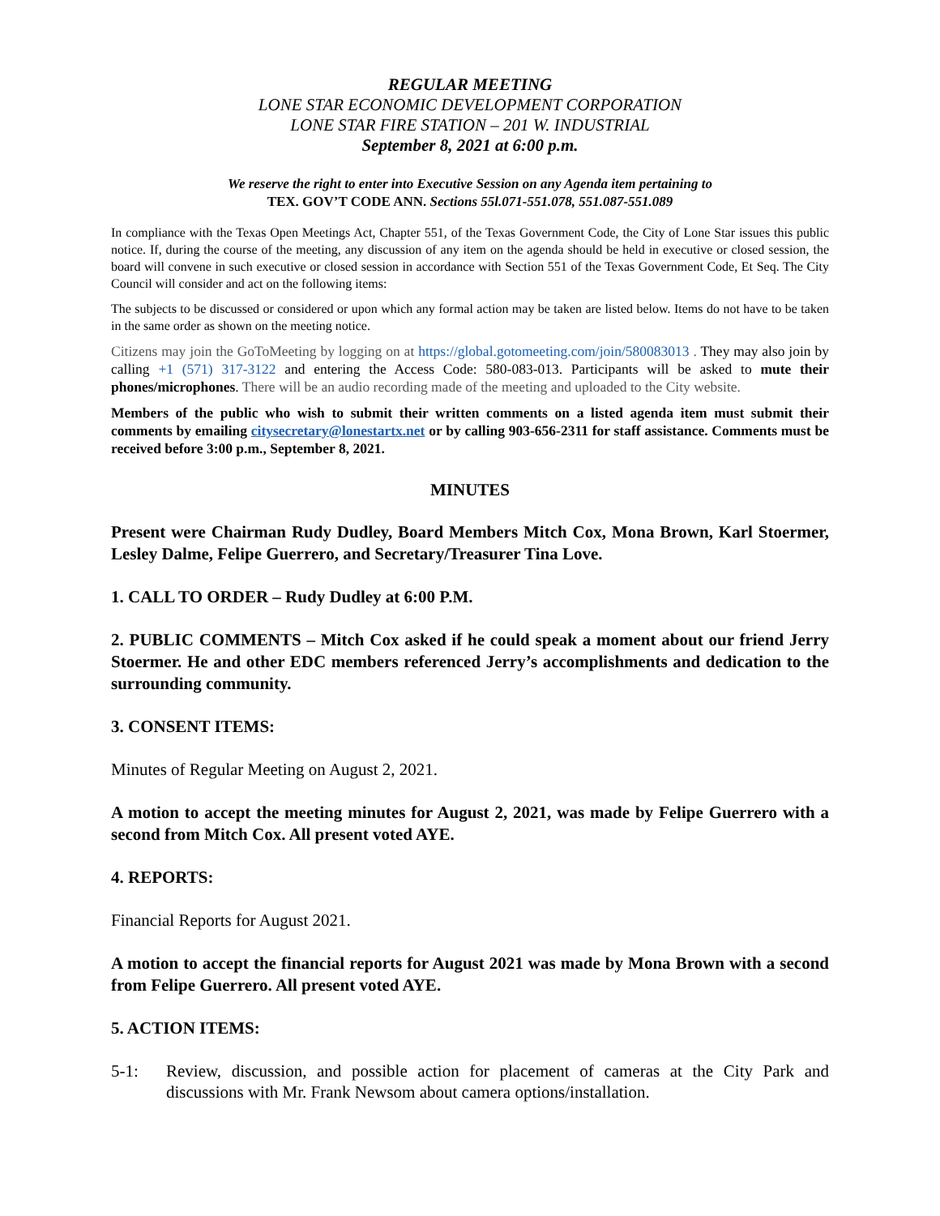REGULAR MEETING
LONE STAR ECONOMIC DEVELOPMENT CORPORATION
LONE STAR FIRE STATION – 201 W. INDUSTRIAL
September 8, 2021 at 6:00 p.m.
We reserve the right to enter into Executive Session on any Agenda item pertaining to
TEX. GOV’T CODE ANN. Sections 55l.071-551.078, 551.087-551.089
In compliance with the Texas Open Meetings Act, Chapter 551, of the Texas Government Code, the City of Lone Star issues this public notice. If, during the course of the meeting, any discussion of any item on the agenda should be held in executive or closed session, the board will convene in such executive or closed session in accordance with Section 551 of the Texas Government Code, Et Seq. The City Council will consider and act on the following items:
The subjects to be discussed or considered or upon which any formal action may be taken are listed below. Items do not have to be taken in the same order as shown on the meeting notice.
Citizens may join the GoToMeeting by logging on at https://global.gotomeeting.com/join/580083013 . They may also join by calling +1 (571) 317-3122 and entering the Access Code: 580-083-013. Participants will be asked to mute their phones/microphones. There will be an audio recording made of the meeting and uploaded to the City website.
Members of the public who wish to submit their written comments on a listed agenda item must submit their comments by emailing citysecretary@lonestartx.net or by calling 903-656-2311 for staff assistance. Comments must be received before 3:00 p.m., September 8, 2021.
MINUTES
Present were Chairman Rudy Dudley, Board Members Mitch Cox, Mona Brown, Karl Stoermer, Lesley Dalme, Felipe Guerrero, and Secretary/Treasurer Tina Love.
1. CALL TO ORDER – Rudy Dudley at 6:00 P.M.
2. PUBLIC COMMENTS – Mitch Cox asked if he could speak a moment about our friend Jerry Stoermer. He and other EDC members referenced Jerry’s accomplishments and dedication to the surrounding community.
3. CONSENT ITEMS:
Minutes of Regular Meeting on August 2, 2021.
A motion to accept the meeting minutes for August 2, 2021, was made by Felipe Guerrero with a second from Mitch Cox. All present voted AYE.
4. REPORTS:
Financial Reports for August 2021.
A motion to accept the financial reports for August 2021 was made by Mona Brown with a second from Felipe Guerrero. All present voted AYE.
5. ACTION ITEMS:
5-1: Review, discussion, and possible action for placement of cameras at the City Park and discussions with Mr. Frank Newsom about camera options/installation.